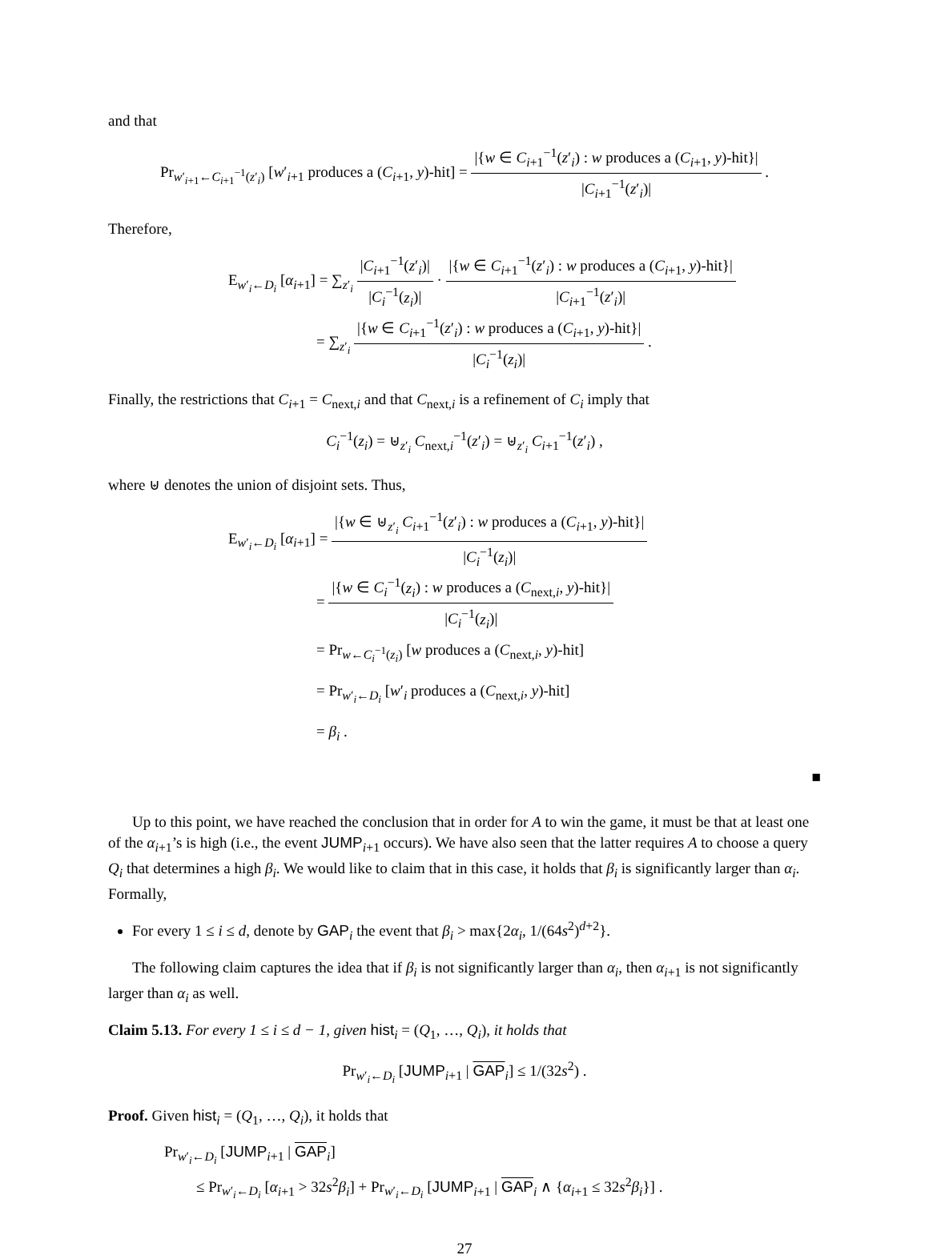and that
Pr<sub>w′<sub>i+1</sub>←C<sub>i+1</sub><sup>−1</sup>(z′<sub>i</sub>)</sub> [w′<sub>i+1</sub> produces a (C<sub>i+1</sub>, y)-hit] = |{w ∈ C<sub>i+1</sub><sup>−1</sup>(z′<sub>i</sub>) : w produces a (C<sub>i+1</sub>, y)-hit}| |C<sub>i+1</sub><sup>−1</sup>(z′<sub>i</sub>)| .
Therefore,
E<sub>w′<sub>i</sub>←D<sub>i</sub></sub> [α<sub>i+1</sub>] = ∑<sub>z′<sub>i</sub></sub> |C<sub>i+1</sub><sup>−1</sup>(z′<sub>i</sub>)| |C<sub>i</sub><sup>−1</sup>(z<sub>i</sub>)| · |{w ∈ C<sub>i+1</sub><sup>−1</sup>(z′<sub>i</sub>) : w produces a (C<sub>i+1</sub>, y)-hit}| |C<sub>i+1</sub><sup>−1</sup>(z′<sub>i</sub>)|
= ∑<sub>z′<sub>i</sub></sub> |{w ∈ C<sub>i+1</sub><sup>−1</sup>(z′<sub>i</sub>) : w produces a (C<sub>i+1</sub>, y)-hit}| |C<sub>i</sub><sup>−1</sup>(z<sub>i</sub>)| .
Finally, the restrictions that C<sub>i+1</sub> = C<sub>next,i</sub> and that C<sub>next,i</sub> is a refinement of C<sub>i</sub> imply that
C<sub>i</sub><sup>−1</sup>(z<sub>i</sub>) = ⊎<sub>z′<sub>i</sub></sub> C<sub>next,i</sub><sup>−1</sup>(z′<sub>i</sub>) = ⊎<sub>z′<sub>i</sub></sub> C<sub>i+1</sub><sup>−1</sup>(z′<sub>i</sub>) ,
where ⊎ denotes the union of disjoint sets. Thus,
E<sub>w′<sub>i</sub>←D<sub>i</sub></sub> [α<sub>i+1</sub>] = |{w ∈ ⊎<sub>z′<sub>i</sub></sub> C<sub>i+1</sub><sup>−1</sup>(z′<sub>i</sub>) : w produces a (C<sub>i+1</sub>, y)-hit}| |C<sub>i</sub><sup>−1</sup>(z<sub>i</sub>)|
= |{w ∈ C<sub>i</sub><sup>−1</sup>(z<sub>i</sub>) : w produces a (C<sub>next,i</sub>, y)-hit}| |C<sub>i</sub><sup>−1</sup>(z<sub>i</sub>)|
= Pr<sub>w←C<sub>i</sub><sup>−1</sup>(z<sub>i</sub>)</sub> [w produces a (C<sub>next,i</sub>, y)-hit]
= Pr<sub>w′<sub>i</sub>←D<sub>i</sub></sub> [w′<sub>i</sub> produces a (C<sub>next,i</sub>, y)-hit]
= β<sub>i</sub> .
■
Up to this point, we have reached the conclusion that in order for A to win the game, it must be that at least one of the α<sub>i+1</sub>’s is high (i.e., the event JUMP<sub>i+1</sub> occurs). We have also seen that the latter requires A to choose a query Q<sub>i</sub> that determines a high β<sub>i</sub>. We would like to claim that in this case, it holds that β<sub>i</sub> is significantly larger than α<sub>i</sub>. Formally,
For every 1 ≤ i ≤ d, denote by GAP<sub>i</sub> the event that β<sub>i</sub> > max{2α<sub>i</sub>, 1/(64s<sup>2</sup>)<sup>d+2</sup>}.
The following claim captures the idea that if β<sub>i</sub> is not significantly larger than α<sub>i</sub>, then α<sub>i+1</sub> is not significantly larger than α<sub>i</sub> as well.
Claim 5.13. For every 1 ≤ i ≤ d − 1, given hist<sub>i</sub> = (Q<sub>1</sub>, …, Q<sub>i</sub>), it holds that
Pr<sub>w′<sub>i</sub>←D<sub>i</sub></sub> [JUMP<sub>i+1</sub> | GAP<sub>i</sub>] ≤ 1/(32s<sup>2</sup>) .
Proof. Given hist<sub>i</sub> = (Q<sub>1</sub>, …, Q<sub>i</sub>), it holds that
Pr<sub>w′<sub>i</sub>←D<sub>i</sub></sub> [JUMP<sub>i+1</sub> | GAP<sub>i</sub>]
≤ Pr<sub>w′<sub>i</sub>←D<sub>i</sub></sub> [α<sub>i+1</sub> > 32s<sup>2</sup>β<sub>i</sub>] + Pr<sub>w′<sub>i</sub>←D<sub>i</sub></sub> [JUMP<sub>i+1</sub> | GAP<sub>i</sub> ∧ {α<sub>i+1</sub> ≤ 32s<sup>2</sup>β<sub>i</sub>}] .
27